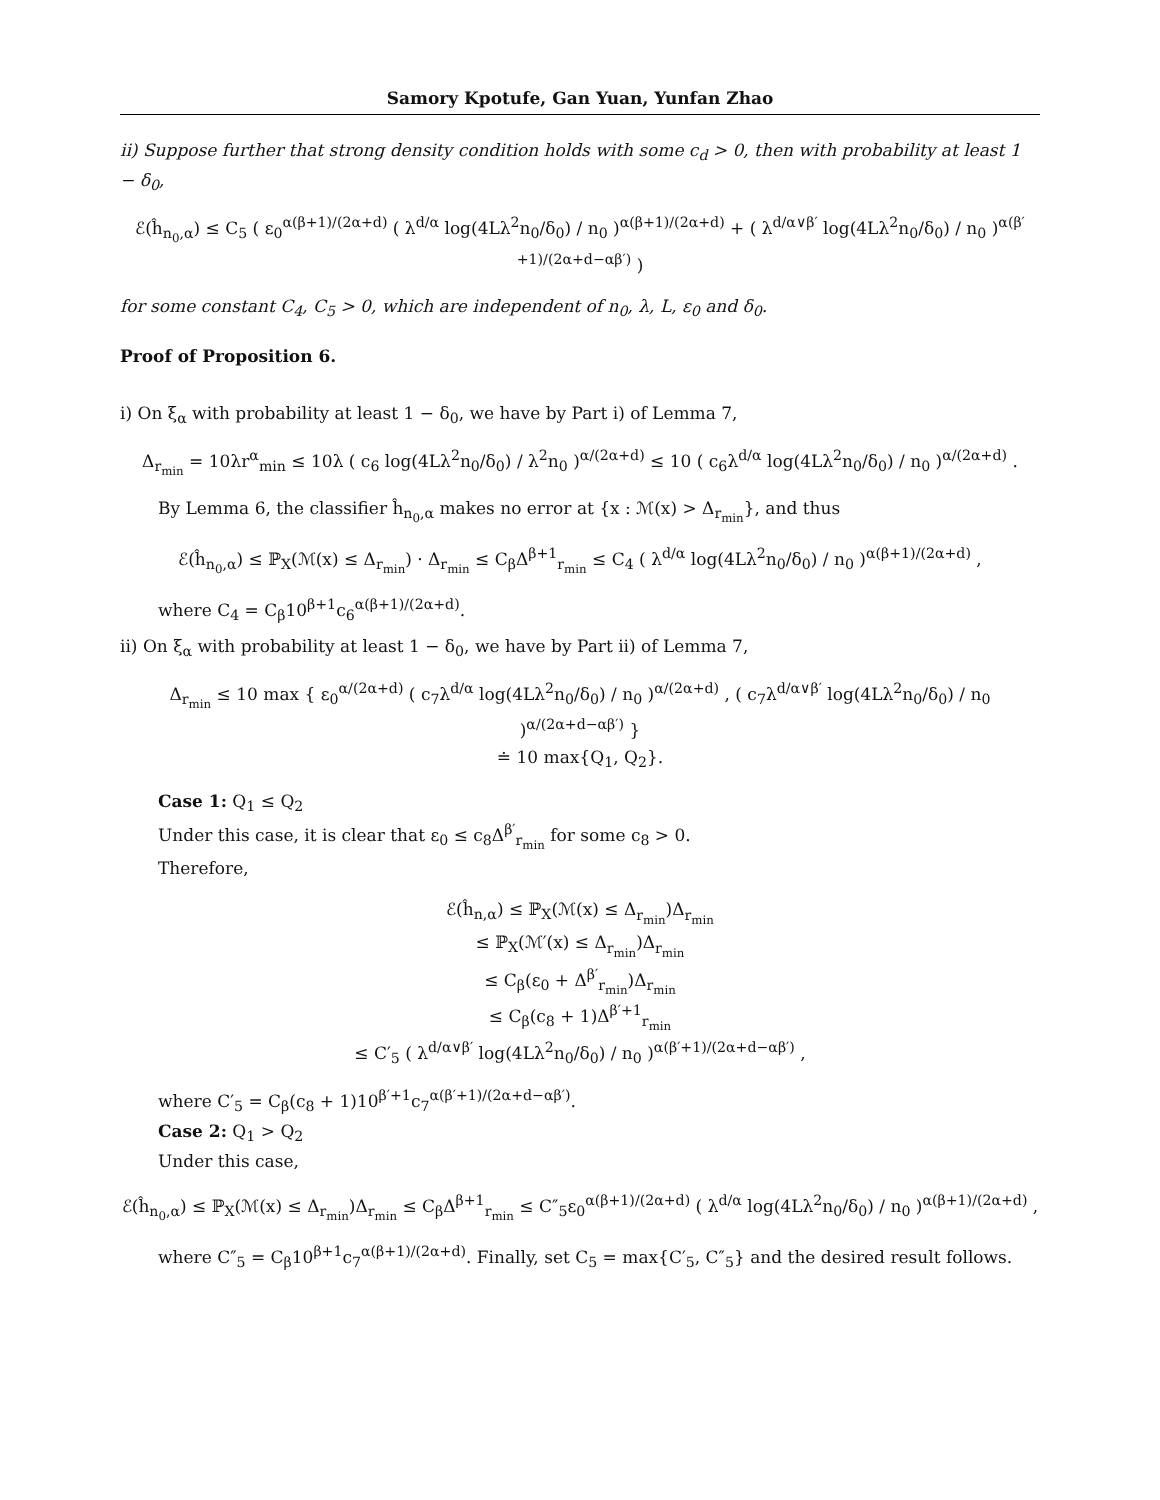Samory Kpotufe, Gan Yuan, Yunfan Zhao
ii) Suppose further that strong density condition holds with some c<sub>d</sub> > 0, then with probability at least 1 − δ<sub>0</sub>,
ℰ(ĥ<sub>n<sub>0</sub>,α</sub>) ≤ C<sub>5</sub> ( ε<sub>0</sub><sup>α(β+1)/(2α+d)</sup> ( λ<sup>d/α</sup> log(4Lλ<sup>2</sup>n<sub>0</sub>/δ<sub>0</sub>) / n<sub>0</sub> )<sup>α(β+1)/(2α+d)</sup> + ( λ<sup>d/α∨β′</sup> log(4Lλ<sup>2</sup>n<sub>0</sub>/δ<sub>0</sub>) / n<sub>0</sub> )<sup>α(β′+1)/(2α+d−αβ′)</sup> )
for some constant C<sub>4</sub>, C<sub>5</sub> > 0, which are independent of n<sub>0</sub>, λ, L, ε<sub>0</sub> and δ<sub>0</sub>.
Proof of Proposition 6.
i) On ξ<sub>α</sub> with probability at least 1 − δ<sub>0</sub>, we have by Part i) of Lemma 7,
Δ<sub>r<sub>min</sub></sub> = 10λr<sup>α</sup><sub>min</sub> ≤ 10λ ( c<sub>6</sub> log(4Lλ<sup>2</sup>n<sub>0</sub>/δ<sub>0</sub>) / λ<sup>2</sup>n<sub>0</sub> )<sup>α/(2α+d)</sup> ≤ 10 ( c<sub>6</sub>λ<sup>d/α</sup> log(4Lλ<sup>2</sup>n<sub>0</sub>/δ<sub>0</sub>) / n<sub>0</sub> )<sup>α/(2α+d)</sup> .
By Lemma 6, the classifier ĥ<sub>n<sub>0</sub>,α</sub> makes no error at {x : ℳ(x) > Δ<sub>r<sub>min</sub></sub>}, and thus
ℰ(ĥ<sub>n<sub>0</sub>,α</sub>) ≤ ℙ<sub>X</sub>(ℳ(x) ≤ Δ<sub>r<sub>min</sub></sub>) · Δ<sub>r<sub>min</sub></sub> ≤ C<sub>β</sub>Δ<sup>β+1</sup><sub>r<sub>min</sub></sub> ≤ C<sub>4</sub> ( λ<sup>d/α</sup> log(4Lλ<sup>2</sup>n<sub>0</sub>/δ<sub>0</sub>) / n<sub>0</sub> )<sup>α(β+1)/(2α+d)</sup> ,
where C<sub>4</sub> = C<sub>β</sub>10<sup>β+1</sup>c<sub>6</sub><sup>α(β+1)/(2α+d)</sup>.
ii) On ξ<sub>α</sub> with probability at least 1 − δ<sub>0</sub>, we have by Part ii) of Lemma 7,
Δ<sub>r<sub>min</sub></sub> ≤ 10 max { ε<sub>0</sub><sup>α/(2α+d)</sup> ( c<sub>7</sub>λ<sup>d/α</sup> log(4Lλ<sup>2</sup>n<sub>0</sub>/δ<sub>0</sub>) / n<sub>0</sub> )<sup>α/(2α+d)</sup> , ( c<sub>7</sub>λ<sup>d/α∨β′</sup> log(4Lλ<sup>2</sup>n<sub>0</sub>/δ<sub>0</sub>) / n<sub>0</sub> )<sup>α/(2α+d−αβ′)</sup> }
≐ 10 max{Q<sub>1</sub>, Q<sub>2</sub>}.
Case 1: Q<sub>1</sub> ≤ Q<sub>2</sub>
Under this case, it is clear that ε<sub>0</sub> ≤ c<sub>8</sub>Δ<sup>β′</sup><sub>r<sub>min</sub></sub> for some c<sub>8</sub> > 0.
Therefore,
ℰ(ĥ<sub>n,α</sub>) ≤ ℙ<sub>X</sub>(ℳ(x) ≤ Δ<sub>r<sub>min</sub></sub>)Δ<sub>r<sub>min</sub></sub>
≤ ℙ<sub>X</sub>(ℳ′(x) ≤ Δ<sub>r<sub>min</sub></sub>)Δ<sub>r<sub>min</sub></sub>
≤ C<sub>β</sub>(ε<sub>0</sub> + Δ<sup>β′</sup><sub>r<sub>min</sub></sub>)Δ<sub>r<sub>min</sub></sub>
≤ C<sub>β</sub>(c<sub>8</sub> + 1)Δ<sup>β′+1</sup><sub>r<sub>min</sub></sub>
≤ C′<sub>5</sub> ( λ<sup>d/α∨β′</sup> log(4Lλ<sup>2</sup>n<sub>0</sub>/δ<sub>0</sub>) / n<sub>0</sub> )<sup>α(β′+1)/(2α+d−αβ′)</sup> ,
where C′<sub>5</sub> = C<sub>β</sub>(c<sub>8</sub> + 1)10<sup>β′+1</sup>c<sub>7</sub><sup>α(β′+1)/(2α+d−αβ′)</sup>.
Case 2: Q<sub>1</sub> > Q<sub>2</sub>
Under this case,
ℰ(ĥ<sub>n<sub>0</sub>,α</sub>) ≤ ℙ<sub>X</sub>(ℳ(x) ≤ Δ<sub>r<sub>min</sub></sub>)Δ<sub>r<sub>min</sub></sub> ≤ C<sub>β</sub>Δ<sup>β+1</sup><sub>r<sub>min</sub></sub> ≤ C″<sub>5</sub>ε<sub>0</sub><sup>α(β+1)/(2α+d)</sup> ( λ<sup>d/α</sup> log(4Lλ<sup>2</sup>n<sub>0</sub>/δ<sub>0</sub>) / n<sub>0</sub> )<sup>α(β+1)/(2α+d)</sup> ,
where C″<sub>5</sub> = C<sub>β</sub>10<sup>β+1</sup>c<sub>7</sub><sup>α(β+1)/(2α+d)</sup>. Finally, set C<sub>5</sub> = max{C′<sub>5</sub>, C″<sub>5</sub>} and the desired result follows.